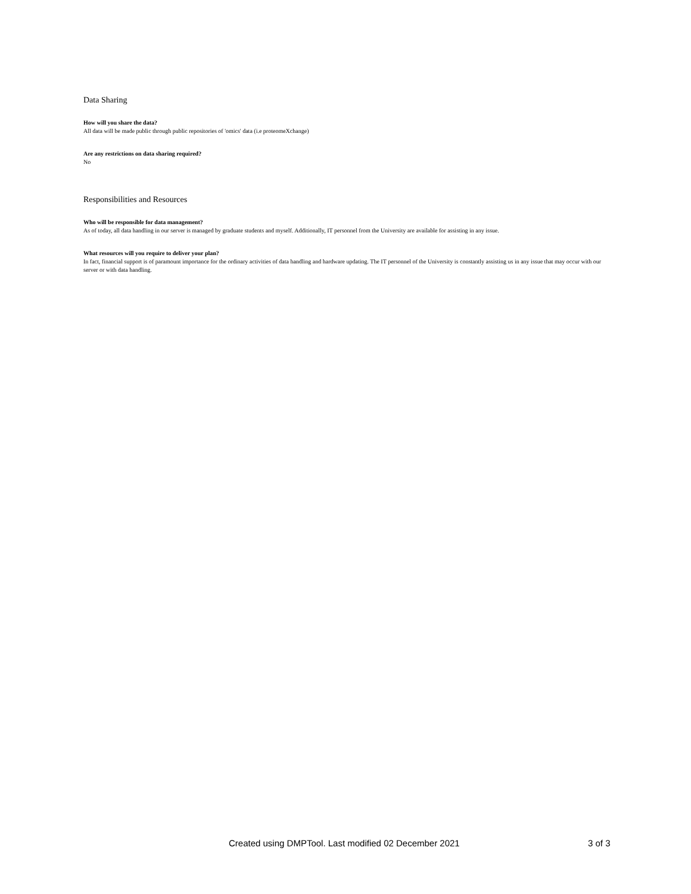Data Sharing
How will you share the data?
All data will be made public through public repositories of 'omics' data (i.e proteomeXchange)
Are any restrictions on data sharing required?
No
Responsibilities and Resources
Who will be responsible for data management?
As of today, all data handling in our server is managed by graduate students and myself. Additionally, IT personnel from the University are available for assisting in any issue.
What resources will you require to deliver your plan?
In fact, financial support is of paramount importance for the ordinary activities of data handling and hardware updating. The IT personnel of the University is constantly assisting us in any issue that may occur with our server or with data handling.
Created using DMPTool. Last modified 02 December 2021 3 of 3